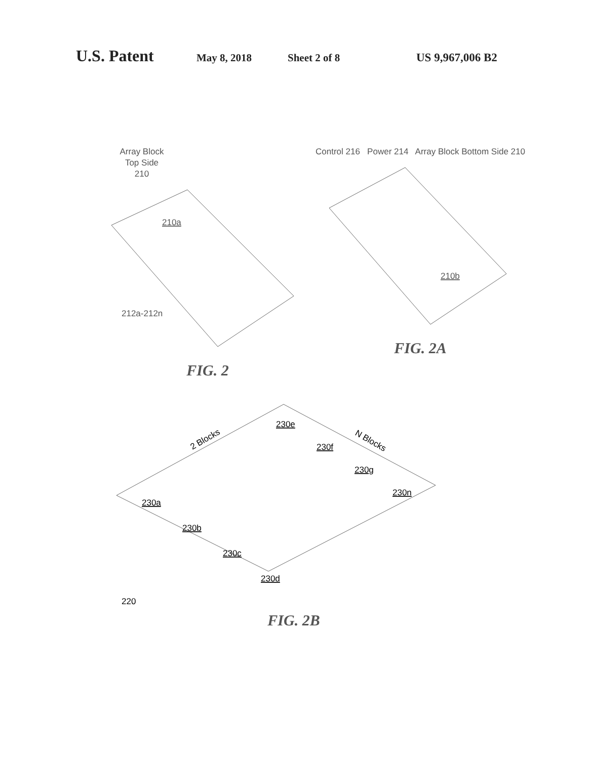U.S. Patent May 8, 2018 Sheet 2 of 8 US 9,967,006 B2
Array Block
Top Side
210
210a
212a-212n
FIG. 2
Control 216 Power 214 Array Block Bottom Side 210
210b
FIG. 2A
2 Blocks
N Blocks
230a
230b
230c
230d
230e
230f
230g
230n
220
FIG. 2B